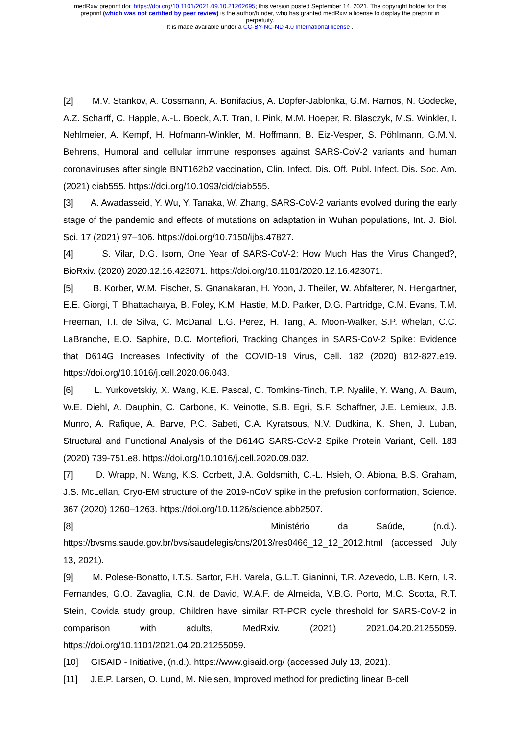medRxiv preprint doi: https://doi.org/10.1101/2021.09.10.21262695; this version posted September 14, 2021. The copyright holder for this
preprint (which was not certified by peer review) is the author/funder, who has granted medRxiv a license to display the preprint in
perpetuity.
It is made available under a CC-BY-NC-ND 4.0 International license .
[2] M.V. Stankov, A. Cossmann, A. Bonifacius, A. Dopfer-Jablonka, G.M. Ramos, N. Gödecke, A.Z. Scharff, C. Happle, A.-L. Boeck, A.T. Tran, I. Pink, M.M. Hoeper, R. Blasczyk, M.S. Winkler, I. Nehlmeier, A. Kempf, H. Hofmann-Winkler, M. Hoffmann, B. Eiz-Vesper, S. Pöhlmann, G.M.N. Behrens, Humoral and cellular immune responses against SARS-CoV-2 variants and human coronaviruses after single BNT162b2 vaccination, Clin. Infect. Dis. Off. Publ. Infect. Dis. Soc. Am. (2021) ciab555. https://doi.org/10.1093/cid/ciab555.
[3] A. Awadasseid, Y. Wu, Y. Tanaka, W. Zhang, SARS-CoV-2 variants evolved during the early stage of the pandemic and effects of mutations on adaptation in Wuhan populations, Int. J. Biol. Sci. 17 (2021) 97–106. https://doi.org/10.7150/ijbs.47827.
[4] S. Vilar, D.G. Isom, One Year of SARS-CoV-2: How Much Has the Virus Changed?, BioRxiv. (2020) 2020.12.16.423071. https://doi.org/10.1101/2020.12.16.423071.
[5] B. Korber, W.M. Fischer, S. Gnanakaran, H. Yoon, J. Theiler, W. Abfalterer, N. Hengartner, E.E. Giorgi, T. Bhattacharya, B. Foley, K.M. Hastie, M.D. Parker, D.G. Partridge, C.M. Evans, T.M. Freeman, T.I. de Silva, C. McDanal, L.G. Perez, H. Tang, A. Moon-Walker, S.P. Whelan, C.C. LaBranche, E.O. Saphire, D.C. Montefiori, Tracking Changes in SARS-CoV-2 Spike: Evidence that D614G Increases Infectivity of the COVID-19 Virus, Cell. 182 (2020) 812-827.e19. https://doi.org/10.1016/j.cell.2020.06.043.
[6] L. Yurkovetskiy, X. Wang, K.E. Pascal, C. Tomkins-Tinch, T.P. Nyalile, Y. Wang, A. Baum, W.E. Diehl, A. Dauphin, C. Carbone, K. Veinotte, S.B. Egri, S.F. Schaffner, J.E. Lemieux, J.B. Munro, A. Rafique, A. Barve, P.C. Sabeti, C.A. Kyratsous, N.V. Dudkina, K. Shen, J. Luban, Structural and Functional Analysis of the D614G SARS-CoV-2 Spike Protein Variant, Cell. 183 (2020) 739-751.e8. https://doi.org/10.1016/j.cell.2020.09.032.
[7] D. Wrapp, N. Wang, K.S. Corbett, J.A. Goldsmith, C.-L. Hsieh, O. Abiona, B.S. Graham, J.S. McLellan, Cryo-EM structure of the 2019-nCoV spike in the prefusion conformation, Science. 367 (2020) 1260–1263. https://doi.org/10.1126/science.abb2507.
[8] Ministério da Saúde, (n.d.). https://bvsms.saude.gov.br/bvs/saudelegis/cns/2013/res0466_12_12_2012.html (accessed July 13, 2021).
[9] M. Polese-Bonatto, I.T.S. Sartor, F.H. Varela, G.L.T. Gianinni, T.R. Azevedo, L.B. Kern, I.R. Fernandes, G.O. Zavaglia, C.N. de David, W.A.F. de Almeida, V.B.G. Porto, M.C. Scotta, R.T. Stein, Covida study group, Children have similar RT-PCR cycle threshold for SARS-CoV-2 in comparison with adults, MedRxiv. (2021) 2021.04.20.21255059. https://doi.org/10.1101/2021.04.20.21255059.
[10] GISAID - Initiative, (n.d.). https://www.gisaid.org/ (accessed July 13, 2021).
[11] J.E.P. Larsen, O. Lund, M. Nielsen, Improved method for predicting linear B-cell